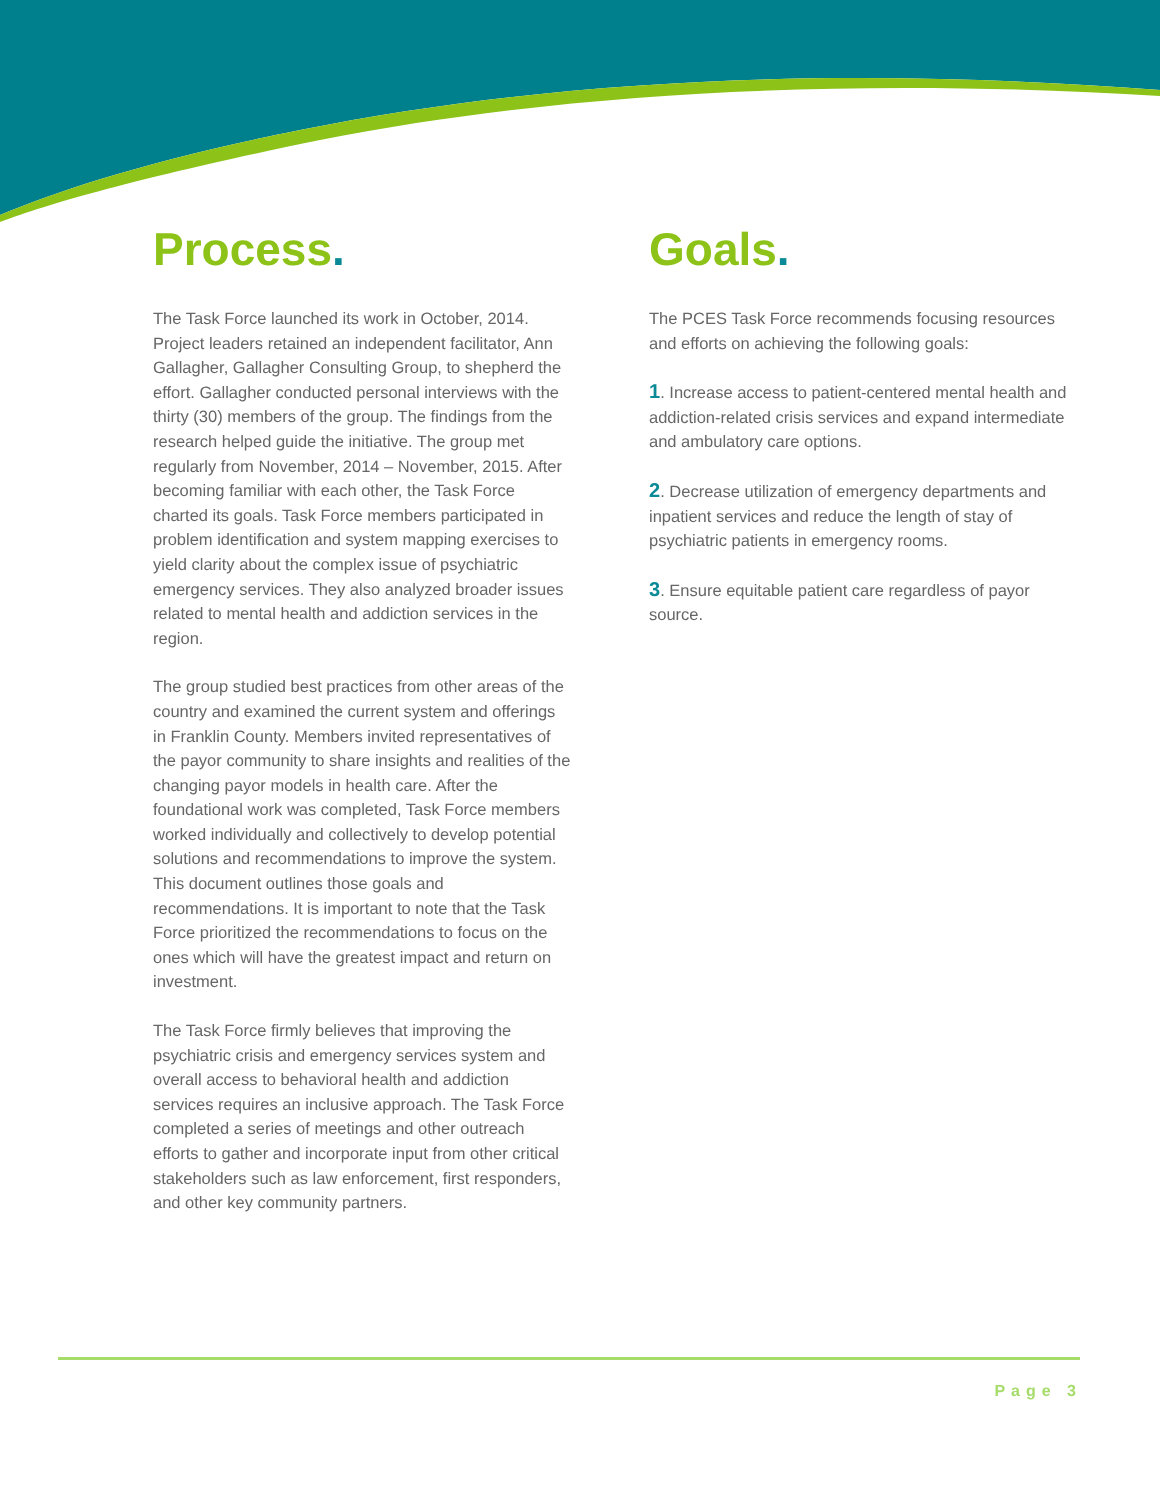Process.
The Task Force launched its work in October, 2014. Project leaders retained an independent facilitator, Ann Gallagher, Gallagher Consulting Group, to shepherd the effort. Gallagher conducted personal interviews with the thirty (30) members of the group. The findings from the research helped guide the initiative. The group met regularly from November, 2014 – November, 2015. After becoming familiar with each other, the Task Force charted its goals. Task Force members participated in problem identification and system mapping exercises to yield clarity about the complex issue of psychiatric emergency services. They also analyzed broader issues related to mental health and addiction services in the region.
The group studied best practices from other areas of the country and examined the current system and offerings in Franklin County. Members invited representatives of the payor community to share insights and realities of the changing payor models in health care. After the foundational work was completed, Task Force members worked individually and collectively to develop potential solutions and recommendations to improve the system. This document outlines those goals and recommendations. It is important to note that the Task Force prioritized the recommendations to focus on the ones which will have the greatest impact and return on investment.
The Task Force firmly believes that improving the psychiatric crisis and emergency services system and overall access to behavioral health and addiction services requires an inclusive approach. The Task Force completed a series of meetings and other outreach efforts to gather and incorporate input from other critical stakeholders such as law enforcement, first responders, and other key community partners.
Goals.
The PCES Task Force recommends focusing resources and efforts on achieving the following goals:
1. Increase access to patient-centered mental health and addiction-related crisis services and expand intermediate and ambulatory care options.
2. Decrease utilization of emergency departments and inpatient services and reduce the length of stay of psychiatric patients in emergency rooms.
3. Ensure equitable patient care regardless of payor source.
Page 3